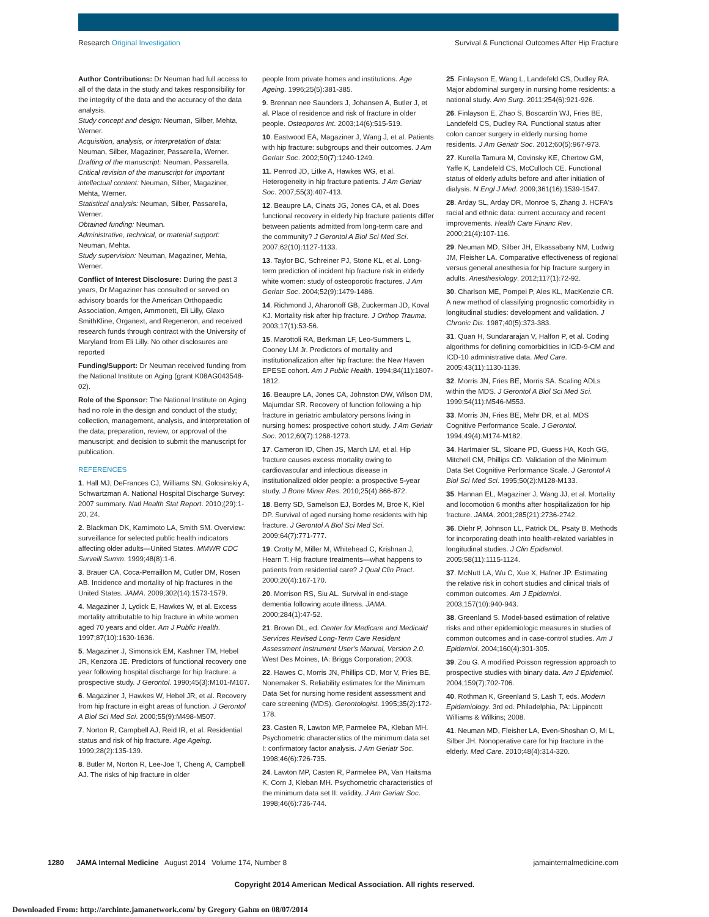Research Original Investigation
Survival & Functional Outcomes After Hip Fracture
Author Contributions: Dr Neuman had full access to all of the data in the study and takes responsibility for the integrity of the data and the accuracy of the data analysis.
Study concept and design: Neuman, Silber, Mehta, Werner.
Acquisition, analysis, or interpretation of data: Neuman, Silber, Magaziner, Passarella, Werner.
Drafting of the manuscript: Neuman, Passarella.
Critical revision of the manuscript for important intellectual content: Neuman, Silber, Magaziner, Mehta, Werner.
Statistical analysis: Neuman, Silber, Passarella, Werner.
Obtained funding: Neuman.
Administrative, technical, or material support: Neuman, Mehta.
Study supervision: Neuman, Magaziner, Mehta, Werner.
Conflict of Interest Disclosure: During the past 3 years, Dr Magaziner has consulted or served on advisory boards for the American Orthopaedic Association, Amgen, Ammonett, Eli Lilly, Glaxo SmithKline, Organext, and Regeneron, and received research funds through contract with the University of Maryland from Eli Lilly. No other disclosures are reported
Funding/Support: Dr Neuman received funding from the National Institute on Aging (grant K08AG043548-02).
Role of the Sponsor: The National Institute on Aging had no role in the design and conduct of the study; collection, management, analysis, and interpretation of the data; preparation, review, or approval of the manuscript; and decision to submit the manuscript for publication.
REFERENCES
1. Hall MJ, DeFrances CJ, Williams SN, Golosinskiy A, Schwartzman A. National Hospital Discharge Survey: 2007 summary. Natl Health Stat Report. 2010;(29):1-20, 24.
2. Blackman DK, Kamimoto LA, Smith SM. Overview: surveillance for selected public health indicators affecting older adults—United States. MMWR CDC Surveill Summ. 1999;48(8):1-6.
3. Brauer CA, Coca-Perraillon M, Cutler DM, Rosen AB. Incidence and mortality of hip fractures in the United States. JAMA. 2009;302(14):1573-1579.
4. Magaziner J, Lydick E, Hawkes W, et al. Excess mortality attributable to hip fracture in white women aged 70 years and older. Am J Public Health. 1997;87(10):1630-1636.
5. Magaziner J, Simonsick EM, Kashner TM, Hebel JR, Kenzora JE. Predictors of functional recovery one year following hospital discharge for hip fracture: a prospective study. J Gerontol. 1990;45(3):M101-M107.
6. Magaziner J, Hawkes W, Hebel JR, et al. Recovery from hip fracture in eight areas of function. J Gerontol A Biol Sci Med Sci. 2000;55(9):M498-M507.
7. Norton R, Campbell AJ, Reid IR, et al. Residential status and risk of hip fracture. Age Ageing. 1999;28(2):135-139.
8. Butler M, Norton R, Lee-Joe T, Cheng A, Campbell AJ. The risks of hip fracture in older
people from private homes and institutions. Age Ageing. 1996;25(5):381-385.
9. Brennan nee Saunders J, Johansen A, Butler J, et al. Place of residence and risk of fracture in older people. Osteoporos Int. 2003;14(6):515-519.
10. Eastwood EA, Magaziner J, Wang J, et al. Patients with hip fracture: subgroups and their outcomes. J Am Geriatr Soc. 2002;50(7):1240-1249.
11. Penrod JD, Litke A, Hawkes WG, et al. Heterogeneity in hip fracture patients. J Am Geriatr Soc. 2007;55(3):407-413.
12. Beaupre LA, Cinats JG, Jones CA, et al. Does functional recovery in elderly hip fracture patients differ between patients admitted from long-term care and the community? J Gerontol A Biol Sci Med Sci. 2007;62(10):1127-1133.
13. Taylor BC, Schreiner PJ, Stone KL, et al. Long-term prediction of incident hip fracture risk in elderly white women: study of osteoporotic fractures. J Am Geriatr Soc. 2004;52(9):1479-1486.
14. Richmond J, Aharonoff GB, Zuckerman JD, Koval KJ. Mortality risk after hip fracture. J Orthop Trauma. 2003;17(1):53-56.
15. Marottoli RA, Berkman LF, Leo-Summers L, Cooney LM Jr. Predictors of mortality and institutionalization after hip fracture: the New Haven EPESE cohort. Am J Public Health. 1994;84(11):1807-1812.
16. Beaupre LA, Jones CA, Johnston DW, Wilson DM, Majumdar SR. Recovery of function following a hip fracture in geriatric ambulatory persons living in nursing homes: prospective cohort study. J Am Geriatr Soc. 2012;60(7):1268-1273.
17. Cameron ID, Chen JS, March LM, et al. Hip fracture causes excess mortality owing to cardiovascular and infectious disease in institutionalized older people: a prospective 5-year study. J Bone Miner Res. 2010;25(4):866-872.
18. Berry SD, Samelson EJ, Bordes M, Broe K, Kiel DP. Survival of aged nursing home residents with hip fracture. J Gerontol A Biol Sci Med Sci. 2009;64(7):771-777.
19. Crotty M, Miller M, Whitehead C, Krishnan J, Hearn T. Hip fracture treatments—what happens to patients from residential care? J Qual Clin Pract. 2000;20(4):167-170.
20. Morrison RS, Siu AL. Survival in end-stage dementia following acute illness. JAMA. 2000;284(1):47-52.
21. Brown DL, ed. Center for Medicare and Medicaid Services Revised Long-Term Care Resident Assessment Instrument User's Manual, Version 2.0. West Des Moines, IA: Briggs Corporation; 2003.
22. Hawes C, Morris JN, Phillips CD, Mor V, Fries BE, Nonemaker S. Reliability estimates for the Minimum Data Set for nursing home resident assessment and care screening (MDS). Gerontologist. 1995;35(2):172-178.
23. Casten R, Lawton MP, Parmelee PA, Kleban MH. Psychometric characteristics of the minimum data set I: confirmatory factor analysis. J Am Geriatr Soc. 1998;46(6):726-735.
24. Lawton MP, Casten R, Parmelee PA, Van Haitsma K, Corn J, Kleban MH. Psychometric characteristics of the minimum data set II: validity. J Am Geriatr Soc. 1998;46(6):736-744.
25. Finlayson E, Wang L, Landefeld CS, Dudley RA. Major abdominal surgery in nursing home residents: a national study. Ann Surg. 2011;254(6):921-926.
26. Finlayson E, Zhao S, Boscardin WJ, Fries BE, Landefeld CS, Dudley RA. Functional status after colon cancer surgery in elderly nursing home residents. J Am Geriatr Soc. 2012;60(5):967-973.
27. Kurella Tamura M, Covinsky KE, Chertow GM, Yaffe K, Landefeld CS, McCulloch CE. Functional status of elderly adults before and after initiation of dialysis. N Engl J Med. 2009;361(16):1539-1547.
28. Arday SL, Arday DR, Monroe S, Zhang J. HCFA's racial and ethnic data: current accuracy and recent improvements. Health Care Financ Rev. 2000;21(4):107-116.
29. Neuman MD, Silber JH, Elkassabany NM, Ludwig JM, Fleisher LA. Comparative effectiveness of regional versus general anesthesia for hip fracture surgery in adults. Anesthesiology. 2012;117(1):72-92.
30. Charlson ME, Pompei P, Ales KL, MacKenzie CR. A new method of classifying prognostic comorbidity in longitudinal studies: development and validation. J Chronic Dis. 1987;40(5):373-383.
31. Quan H, Sundararajan V, Halfon P, et al. Coding algorithms for defining comorbidities in ICD-9-CM and ICD-10 administrative data. Med Care. 2005;43(11):1130-1139.
32. Morris JN, Fries BE, Morris SA. Scaling ADLs within the MDS. J Gerontol A Biol Sci Med Sci. 1999;54(11):M546-M553.
33. Morris JN, Fries BE, Mehr DR, et al. MDS Cognitive Performance Scale. J Gerontol. 1994;49(4):M174-M182.
34. Hartmaier SL, Sloane PD, Guess HA, Koch GG, Mitchell CM, Phillips CD. Validation of the Minimum Data Set Cognitive Performance Scale. J Gerontol A Biol Sci Med Sci. 1995;50(2):M128-M133.
35. Hannan EL, Magaziner J, Wang JJ, et al. Mortality and locomotion 6 months after hospitalization for hip fracture. JAMA. 2001;285(21):2736-2742.
36. Diehr P, Johnson LL, Patrick DL, Psaty B. Methods for incorporating death into health-related variables in longitudinal studies. J Clin Epidemiol. 2005;58(11):1115-1124.
37. McNutt LA, Wu C, Xue X, Hafner JP. Estimating the relative risk in cohort studies and clinical trials of common outcomes. Am J Epidemiol. 2003;157(10):940-943.
38. Greenland S. Model-based estimation of relative risks and other epidemiologic measures in studies of common outcomes and in case-control studies. Am J Epidemiol. 2004;160(4):301-305.
39. Zou G. A modified Poisson regression approach to prospective studies with binary data. Am J Epidemiol. 2004;159(7):702-706.
40. Rothman K, Greenland S, Lash T, eds. Modern Epidemiology. 3rd ed. Philadelphia, PA: Lippincott Williams & Wilkins; 2008.
41. Neuman MD, Fleisher LA, Even-Shoshan O, Mi L, Silber JH. Nonoperative care for hip fracture in the elderly. Med Care. 2010;48(4):314-320.
1280 JAMA Internal Medicine August 2014 Volume 174, Number 8
jamainternalmedicine.com
Copyright 2014 American Medical Association. All rights reserved.
Downloaded From: http://archinte.jamanetwork.com/ by Gregory Gahm on 08/07/2014